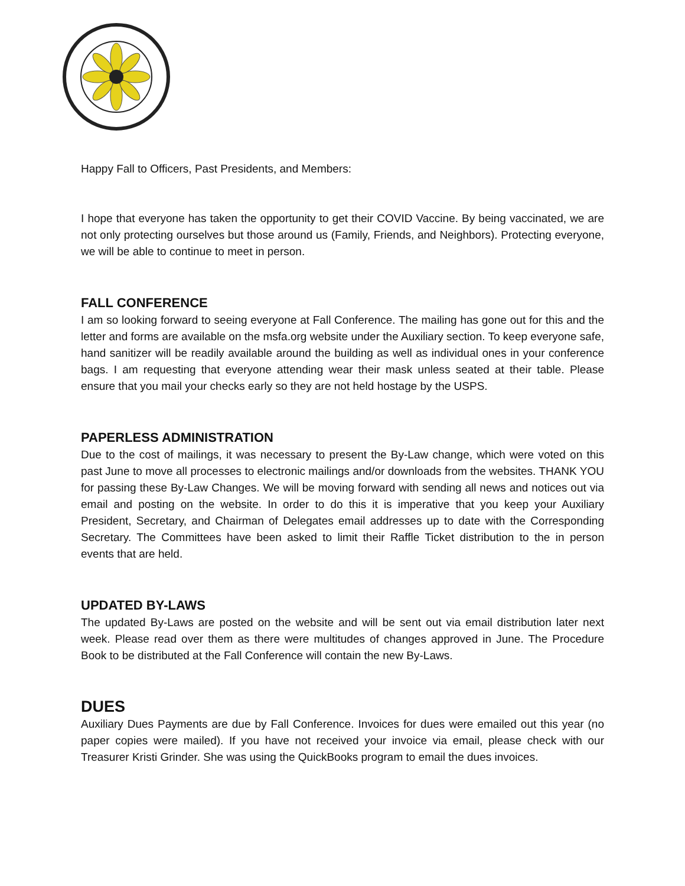Happy Fall to Officers, Past Presidents, and Members:
I hope that everyone has taken the opportunity to get their COVID Vaccine. By being vaccinated, we are not only protecting ourselves but those around us (Family, Friends, and Neighbors). Protecting everyone, we will be able to continue to meet in person.
FALL CONFERENCE
I am so looking forward to seeing everyone at Fall Conference. The mailing has gone out for this and the letter and forms are available on the msfa.org website under the Auxiliary section. To keep everyone safe, hand sanitizer will be readily available around the building as well as individual ones in your conference bags. I am requesting that everyone attending wear their mask unless seated at their table. Please ensure that you mail your checks early so they are not held hostage by the USPS.
PAPERLESS ADMINISTRATION
Due to the cost of mailings, it was necessary to present the By-Law change, which were voted on this past June to move all processes to electronic mailings and/or downloads from the websites. THANK YOU for passing these By-Law Changes. We will be moving forward with sending all news and notices out via email and posting on the website. In order to do this it is imperative that you keep your Auxiliary President, Secretary, and Chairman of Delegates email addresses up to date with the Corresponding Secretary. The Committees have been asked to limit their Raffle Ticket distribution to the in person events that are held.
UPDATED BY-LAWS
The updated By-Laws are posted on the website and will be sent out via email distribution later next week. Please read over them as there were multitudes of changes approved in June. The Procedure Book to be distributed at the Fall Conference will contain the new By-Laws.
DUES
Auxiliary Dues Payments are due by Fall Conference. Invoices for dues were emailed out this year (no paper copies were mailed). If you have not received your invoice via email, please check with our Treasurer Kristi Grinder. She was using the QuickBooks program to email the dues invoices.